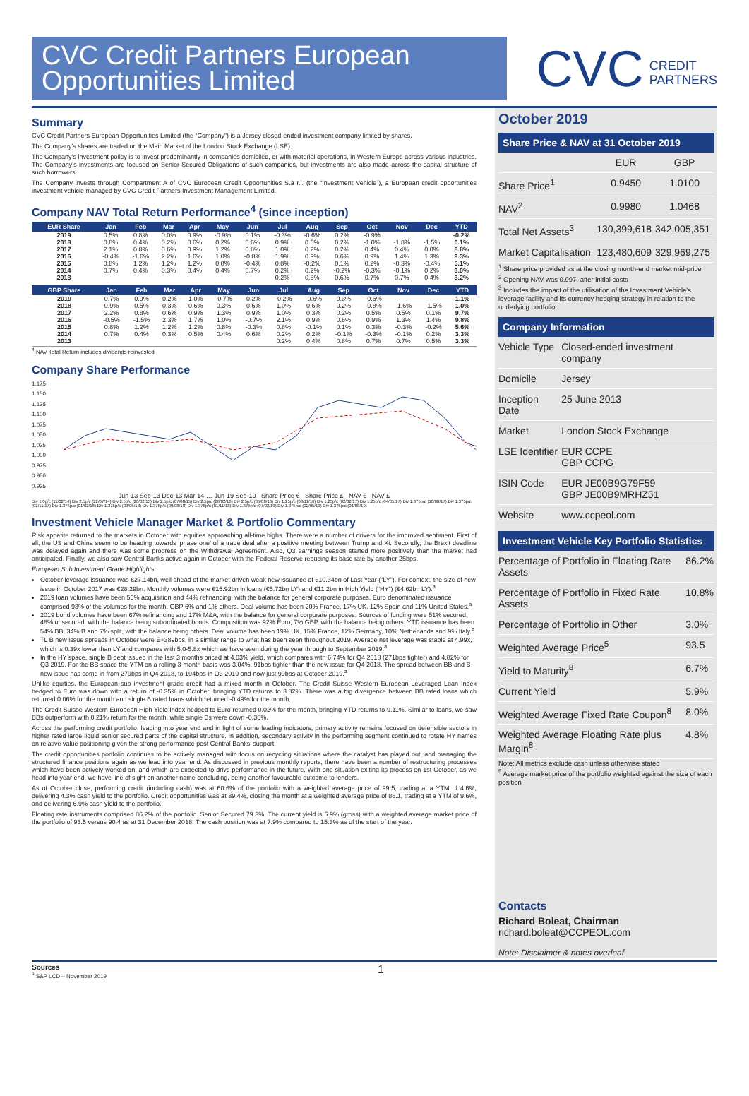CVC Credit Partners European Opportunities Limited
CVC CREDIT
PARTNERS
Summary
CVC Credit Partners European Opportunities Limited (the “Company”) is a Jersey closed-ended investment company limited by shares.
The Company’s shares are traded on the Main Market of the London Stock Exchange (LSE).
The Company’s investment policy is to invest predominantly in companies domiciled, or with material operations, in Western Europe across various industries. The Company’s investments are focused on Senior Secured Obligations of such companies, but investments are also made across the capital structure of such borrowers.
The Company invests through Compartment A of CVC European Credit Opportunities S.à r.l. (the “Investment Vehicle”), a European credit opportunities investment vehicle managed by CVC Credit Partners Investment Management Limited.
Company NAV Total Return Performance<sup>4</sup> (since inception)
| EUR Share | Jan | Feb | Mar | Apr | May | Jun | Jul | Aug | Sep | Oct | Nov | Dec | YTD |
| --- | --- | --- | --- | --- | --- | --- | --- | --- | --- | --- | --- | --- | --- |
| 2019 | 0.5% | 0.8% | 0.0% | 0.9% | -0.9% | 0.1% | -0.3% | -0.6% | 0.2% | -0.9% | | | -0.2% |
| 2018 | 0.8% | 0.4% | 0.2% | 0.6% | 0.2% | 0.6% | 0.9% | 0.5% | 0.2% | -1.0% | -1.8% | -1.5% | 0.1% |
| 2017 | 2.1% | 0.8% | 0.6% | 0.9% | 1.2% | 0.8% | 1.0% | 0.2% | 0.2% | 0.4% | 0.4% | 0.0% | 8.8% |
| 2016 | -0.4% | -1.6% | 2.2% | 1.6% | 1.0% | -0.8% | 1.9% | 0.9% | 0.6% | 0.9% | 1.4% | 1.3% | 9.3% |
| 2015 | 0.8% | 1.2% | 1.2% | 1.2% | 0.8% | -0.4% | 0.8% | -0.2% | 0.1% | 0.2% | -0.3% | -0.4% | 5.1% |
| 2014 | 0.7% | 0.4% | 0.3% | 0.4% | 0.4% | 0.7% | 0.2% | 0.2% | -0.2% | -0.3% | -0.1% | 0.2% | 3.0% |
| 2013 | | | | | | | 0.2% | 0.5% | 0.6% | 0.7% | 0.7% | 0.4% | 3.2% |
| GBP Share | Jan | Feb | Mar | Apr | May | Jun | Jul | Aug | Sep | Oct | Nov | Dec | YTD |
| --- | --- | --- | --- | --- | --- | --- | --- | --- | --- | --- | --- | --- | --- |
| 2019 | 0.7% | 0.9% | 0.2% | 1.0% | -0.7% | 0.2% | -0.2% | -0.6% | 0.3% | -0.6% | | | 1.1% |
| 2018 | 0.9% | 0.5% | 0.3% | 0.6% | 0.3% | 0.6% | 1.0% | 0.6% | 0.2% | -0.8% | -1.6% | -1.5% | 1.0% |
| 2017 | 2.2% | 0.8% | 0.6% | 0.9% | 1.3% | 0.9% | 1.0% | 0.3% | 0.2% | 0.5% | 0.5% | 0.1% | 9.7% |
| 2016 | -0.5% | -1.5% | 2.3% | 1.7% | 1.0% | -0.7% | 2.1% | 0.9% | 0.6% | 0.9% | 1.3% | 1.4% | 9.8% |
| 2015 | 0.8% | 1.2% | 1.2% | 1.2% | 0.8% | -0.3% | 0.8% | -0.1% | 0.1% | 0.3% | -0.3% | -0.2% | 5.6% |
| 2014 | 0.7% | 0.4% | 0.3% | 0.5% | 0.4% | 0.6% | 0.2% | 0.2% | -0.1% | -0.3% | -0.1% | 0.2% | 3.3% |
| 2013 | | | | | | | 0.2% | 0.4% | 0.8% | 0.7% | 0.7% | 0.5% | 3.3% |
<sup>4</sup> NAV Total Return includes dividends reinvested
Company Share Performance
1.175
1.150
1.125
1.100
1.075
1.050
1.025
1.000
0.975
0.950
0.925
Jun-13 Sep-13 Dec-13 Mar-14 … Jun-19 Sep-19 Share Price € Share Price £ NAV € NAV £
Div 1.0p/c (11/02/14) Div 2.5p/c (22/07/14) Div 2.5p/c (20/02/15) Div 2.5p/c (07/08/15) Div 2.5p/c (26/02/16) Div 2.5p/c (05/08/16) Div 1.25p/c (03/11/16) Div 1.25p/c (02/02/17) Div 1.25p/c (04/05/17) Div 1.375p/c (10/08/17) Div 1.375p/c (02/11/17) Div 1.375p/c (01/02/18) Div 1.375p/c (03/05/18) Div 1.375p/c (09/08/18) Div 1.375p/c (01/11/18) Div 1.375p/c (07/02/19) Div 1.375p/c (02/05/19) Div 1.375p/c (01/08/19)
Investment Vehicle Manager Market & Portfolio Commentary
Risk appetite returned to the markets in October with equities approaching all-time highs. There were a number of drivers for the improved sentiment. First of all, the US and China seem to be heading towards ‘phase one’ of a trade deal after a positive meeting between Trump and Xi. Secondly, the Brexit deadline was delayed again and there was some progress on the Withdrawal Agreement. Also, Q3 earnings season started more positively than the market had anticipated. Finally, we also saw Central Banks active again in October with the Federal Reserve reducing its base rate by another 25bps.
European Sub Investment Grade Highlights
October leverage issuance was €27.14bn, well ahead of the market-driven weak new issuance of €10.34bn of Last Year (“LY”). For context, the size of new issue in October 2017 was €28.29bn. Monthly volumes were €15.92bn in loans (€5.72bn LY) and €11.2bn in High Yield (“HY”) (€4.62bn LY).<sup>a</sup>
2019 loan volumes have been 55% acquisition and 44% refinancing, with the balance for general corporate purposes. Euro denominated issuance comprised 93% of the volumes for the month, GBP 6% and 1% others. Deal volume has been 20% France, 17% UK, 12% Spain and 11% United States.<sup>a</sup>
2019 bond volumes have been 67% refinancing and 17% M&A, with the balance for general corporate purposes. Sources of funding were 51% secured, 48% unsecured, with the balance being subordinated bonds. Composition was 92% Euro, 7% GBP, with the balance being others. YTD issuance has been 54% BB, 34% B and 7% split, with the balance being others. Deal volume has been 19% UK, 15% France, 12% Germany, 10% Netherlands and 9% Italy.<sup>a</sup>
TL B new issue spreads in October were E+389bps, in a similar range to what has been seen throughout 2019. Average net leverage was stable at 4.99x, which is 0.39x lower than LY and compares with 5.0-5.8x which we have seen during the year through to September 2019.<sup>a</sup>
In the HY space, single B debt issued in the last 3 months priced at 4.03% yield, which compares with 6.74% for Q4 2018 (271bps tighter) and 4.82% for Q3 2019. For the BB space the YTM on a rolling 3-month basis was 3.04%, 91bps tighter than the new issue for Q4 2018. The spread between BB and B new issue has come in from 279bps in Q4 2018, to 194bps in Q3 2019 and now just 99bps at October 2019.<sup>a</sup>
Unlike equities, the European sub investment grade credit had a mixed month in October. The Credit Suisse Western European Leveraged Loan Index hedged to Euro was down with a return of -0.35% in October, bringing YTD returns to 3.82%. There was a big divergence between BB rated loans which returned 0.06% for the month and single B rated loans which returned -0.49% for the month.
The Credit Suisse Western European High Yield Index hedged to Euro returned 0.02% for the month, bringing YTD returns to 9.11%. Similar to loans, we saw BBs outperform with 0.21% return for the month, while single Bs were down -0.36%.
Across the performing credit portfolio, leading into year end and in light of some leading indicators, primary activity remains focused on defensible sectors in higher rated large liquid senior secured parts of the capital structure. In addition, secondary activity in the performing segment continued to rotate HY names on relative value positioning given the strong performance post Central Banks’ support.
The credit opportunities portfolio continues to be actively managed with focus on recycling situations where the catalyst has played out, and managing the structured finance positions again as we lead into year end. As discussed in previous monthly reports, there have been a number of restructuring processes which have been actively worked on, and which are expected to drive performance in the future. With one situation exiting its process on 1st October, as we head into year end, we have line of sight on another name concluding, being another favourable outcome to lenders.
As of October close, performing credit (including cash) was at 60.6% of the portfolio with a weighted average price of 99.5, trading at a YTM of 4.6%, delivering 4.3% cash yield to the portfolio. Credit opportunities was at 39.4%, closing the month at a weighted average price of 86.1, trading at a YTM of 9.6%, and delivering 6.9% cash yield to the portfolio.
Floating rate instruments comprised 86.2% of the portfolio. Senior Secured 79.3%. The current yield is 5.9% (gross) with a weighted average market price of the portfolio of 93.5 versus 90.4 as at 31 December 2018. The cash position was at 7.9% compared to 15.3% as of the start of the year.
October 2019
Share Price & NAV at 31 October 2019
| | EUR | GBP |
| Share Price<sup>1</sup> | 0.9450 | 1.0100 |
| NAV<sup>2</sup> | 0.9980 | 1.0468 |
| Total Net Assets<sup>3</sup> | 130,399,618 | 342,005,351 |
| Market Capitalisation | 123,480,609 | 329,969,275 |
<sup>1</sup> Share price provided as at the closing month-end market mid-price
<sup>2</sup> Opening NAV was 0.997, after initial costs
<sup>3</sup> Includes the impact of the utilisation of the Investment Vehicle's leverage facility and its currency hedging strategy in relation to the underlying portfolio
Company Information
| Vehicle Type | Closed-ended investment company |
| Domicile | Jersey |
| Inception Date | 25 June 2013 |
| Market | London Stock Exchange |
| LSE Identifier | EUR CCPE GBP CCPG |
| ISIN Code | EUR JE00B9G79F59 GBP JE00B9MRHZ51 |
| Website | www.ccpeol.com |
Investment Vehicle Key Portfolio Statistics
| Percentage of Portfolio in Floating Rate Assets | 86.2% |
| Percentage of Portfolio in Fixed Rate Assets | 10.8% |
| Percentage of Portfolio in Other | 3.0% |
| Weighted Average Price<sup>5</sup> | 93.5 |
| Yield to Maturity<sup>8</sup> | 6.7% |
| Current Yield | 5.9% |
| Weighted Average Fixed Rate Coupon<sup>8</sup> | 8.0% |
| Weighted Average Floating Rate plus Margin<sup>8</sup> | 4.8% |
Note: All metrics exclude cash unless otherwise stated
<sup>5</sup> Average market price of the portfolio weighted against the size of each position
Contacts
Richard Boleat, Chairman
richard.boleat@CCPEOL.com
Note: Disclaimer & notes overleaf
Sources
<sup>a</sup> S&P LCD – November 2019
1